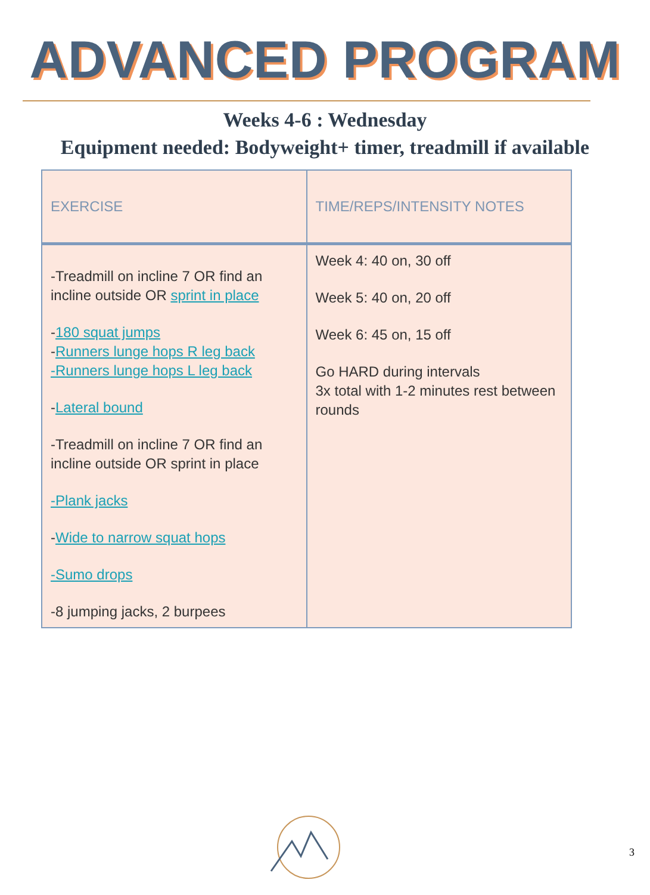ADVANCED PROGRAM
Weeks 4-6 : Wednesday
Equipment needed: Bodyweight+ timer, treadmill if available
| EXERCISE | TIME/REPS/INTENSITY NOTES |
| --- | --- |
| -Treadmill on incline 7 OR find an incline outside OR sprint in place - 180 squat jumps - Runners lunge hops R leg back -Runners lunge hops L leg back - Lateral bound -Treadmill on incline 7 OR find an incline outside OR sprint in place -Plank jacks - Wide to narrow squat hops -Sumo drops -8 jumping jacks, 2 burpees | Week 4: 40 on, 30 off Week 5: 40 on, 20 off Week 6: 45 on, 15 off Go HARD during intervals 3x total with 1-2 minutes rest between rounds |
3